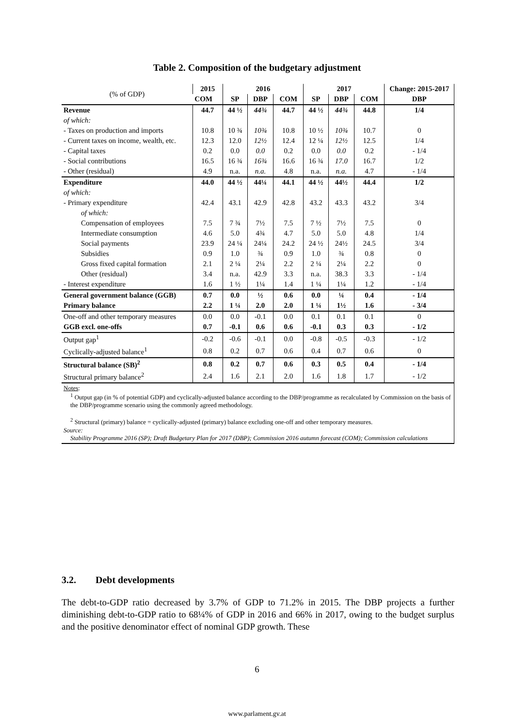Table 2. Composition of the budgetary adjustment
| (% of GDP) | 2015 | 2016 | | | 2017 | | | Change: 2015-2017 |
| --- | --- | --- | --- | --- | --- | --- | --- | --- |
| | COM | SP | DBP | COM | SP | DBP | COM | DBP |
| Revenue | 44.7 | 44 ½ | 44¾ | 44.7 | 44 ½ | 44¾ | 44.8 | 1/4 |
| of which: | | | | | | | | |
| - Taxes on production and imports | 10.8 | 10 ¾ | 10¾ | 10.8 | 10 ½ | 10¾ | 10.7 | 0 |
| - Current taxes on income, wealth, etc. | 12.3 | 12.0 | 12½ | 12.4 | 12 ¼ | 12½ | 12.5 | 1/4 |
| - Capital taxes | 0.2 | 0.0 | 0.0 | 0.2 | 0.0 | 0.0 | 0.2 | - 1/4 |
| - Social contributions | 16.5 | 16 ¾ | 16¾ | 16.6 | 16 ¾ | 17.0 | 16.7 | 1/2 |
| - Other (residual) | 4.9 | n.a. | n.a. | 4.8 | n.a. | n.a. | 4.7 | - 1/4 |
| Expenditure | 44.0 | 44 ½ | 44¼ | 44.1 | 44 ½ | 44½ | 44.4 | 1/2 |
| of which: | | | | | | | | |
| - Primary expenditure | 42.4 | 43.1 | 42.9 | 42.8 | 43.2 | 43.3 | 43.2 | 3/4 |
| of which: | | | | | | | | |
| Compensation of employees | 7.5 | 7 ¾ | 7½ | 7.5 | 7 ½ | 7½ | 7.5 | 0 |
| Intermediate consumption | 4.6 | 5.0 | 4¾ | 4.7 | 5.0 | 5.0 | 4.8 | 1/4 |
| Social payments | 23.9 | 24 ¼ | 24¼ | 24.2 | 24 ½ | 24½ | 24.5 | 3/4 |
| Subsidies | 0.9 | 1.0 | ¾ | 0.9 | 1.0 | ¾ | 0.8 | 0 |
| Gross fixed capital formation | 2.1 | 2 ¼ | 2¼ | 2.2 | 2 ¼ | 2¼ | 2.2 | 0 |
| Other (residual) | 3.4 | n.a. | 42.9 | 3.3 | n.a. | 38.3 | 3.3 | - 1/4 |
| - Interest expenditure | 1.6 | 1 ½ | 1¼ | 1.4 | 1 ¼ | 1¼ | 1.2 | - 1/4 |
| General government balance (GGB) | 0.7 | 0.0 | ½ | 0.6 | 0.0 | ¼ | 0.4 | - 1/4 |
| Primary balance | 2.2 | 1 ¼ | 2.0 | 2.0 | 1 ¼ | 1½ | 1.6 | - 3/4 |
| One-off and other temporary measures | 0.0 | 0.0 | -0.1 | 0.0 | 0.1 | 0.1 | 0.1 | 0 |
| GGB excl. one-offs | 0.7 | -0.1 | 0.6 | 0.6 | -0.1 | 0.3 | 0.3 | - 1/2 |
| Output gap<sup>1</sup> | -0.2 | -0.6 | -0.1 | 0.0 | -0.8 | -0.5 | -0.3 | - 1/2 |
| Cyclically-adjusted balance<sup>1</sup> | 0.8 | 0.2 | 0.7 | 0.6 | 0.4 | 0.7 | 0.6 | 0 |
| Structural balance (SB)<sup>2</sup> | 0.8 | 0.2 | 0.7 | 0.6 | 0.3 | 0.5 | 0.4 | - 1/4 |
| Structural primary balance<sup>2</sup> | 2.4 | 1.6 | 2.1 | 2.0 | 1.6 | 1.8 | 1.7 | - 1/2 |
| Notes : <sup>1</sup> Output gap (in % of potential GDP) and cyclically-adjusted balance according to the DBP/programme as recalculated by Commission on the basis of the DBP/programme scenario using the commonly agreed methodology. <sup>2</sup> Structural (primary) balance = cyclically-adjusted (primary) balance excluding one-off and other temporary measures. Source: Stability Programme 2016 (SP); Draft Budgetary Plan for 2017 (DBP); Commission 2016 autumn forecast (COM); Commission calculations | | | | | | | | |
3.2. Debt developments
The debt-to-GDP ratio decreased by 3.7% of GDP to 71.2% in 2015. The DBP projects a further diminishing debt-to-GDP ratio to 68¼% of GDP in 2016 and 66% in 2017, owing to the budget surplus and the positive denominator effect of nominal GDP growth. These
6
www.parlament.gv.at